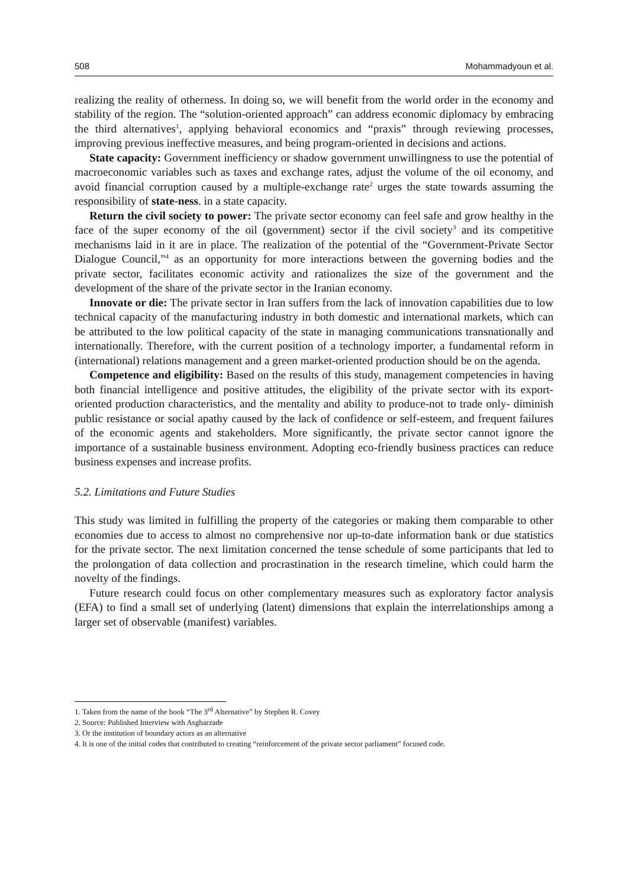508 Mohammadyoun et al.
realizing the reality of otherness. In doing so, we will benefit from the world order in the economy and stability of the region. The “solution-oriented approach” can address economic diplomacy by embracing the third alternatives<sup>1</sup>, applying behavioral economics and “praxis” through reviewing processes, improving previous ineffective measures, and being program-oriented in decisions and actions.
State capacity: Government inefficiency or shadow government unwillingness to use the potential of macroeconomic variables such as taxes and exchange rates, adjust the volume of the oil economy, and avoid financial corruption caused by a multiple-exchange rate<sup>2</sup> urges the state towards assuming the responsibility of state-ness. in a state capacity.
Return the civil society to power: The private sector economy can feel safe and grow healthy in the face of the super economy of the oil (government) sector if the civil society<sup>3</sup> and its competitive mechanisms laid in it are in place. The realization of the potential of the “Government-Private Sector Dialogue Council,”<sup>4</sup> as an opportunity for more interactions between the governing bodies and the private sector, facilitates economic activity and rationalizes the size of the government and the development of the share of the private sector in the Iranian economy.
Innovate or die: The private sector in Iran suffers from the lack of innovation capabilities due to low technical capacity of the manufacturing industry in both domestic and international markets, which can be attributed to the low political capacity of the state in managing communications transnationally and internationally. Therefore, with the current position of a technology importer, a fundamental reform in (international) relations management and a green market-oriented production should be on the agenda.
Competence and eligibility: Based on the results of this study, management competencies in having both financial intelligence and positive attitudes, the eligibility of the private sector with its export-oriented production characteristics, and the mentality and ability to produce-not to trade only- diminish public resistance or social apathy caused by the lack of confidence or self-esteem, and frequent failures of the economic agents and stakeholders. More significantly, the private sector cannot ignore the importance of a sustainable business environment. Adopting eco-friendly business practices can reduce business expenses and increase profits.
5.2. Limitations and Future Studies
This study was limited in fulfilling the property of the categories or making them comparable to other economies due to access to almost no comprehensive nor up-to-date information bank or due statistics for the private sector. The next limitation concerned the tense schedule of some participants that led to the prolongation of data collection and procrastination in the research timeline, which could harm the novelty of the findings.
Future research could focus on other complementary measures such as exploratory factor analysis (EFA) to find a small set of underlying (latent) dimensions that explain the interrelationships among a larger set of observable (manifest) variables.
1. Taken from the name of the book “The 3<sup>rd</sup> Alternative” by Stephen R. Covey
2. Source: Published Interview with Asgharzade
3. Or the institution of boundary actors as an alternative
4. It is one of the initial codes that contributed to creating “reinforcement of the private sector parliament” focused code.